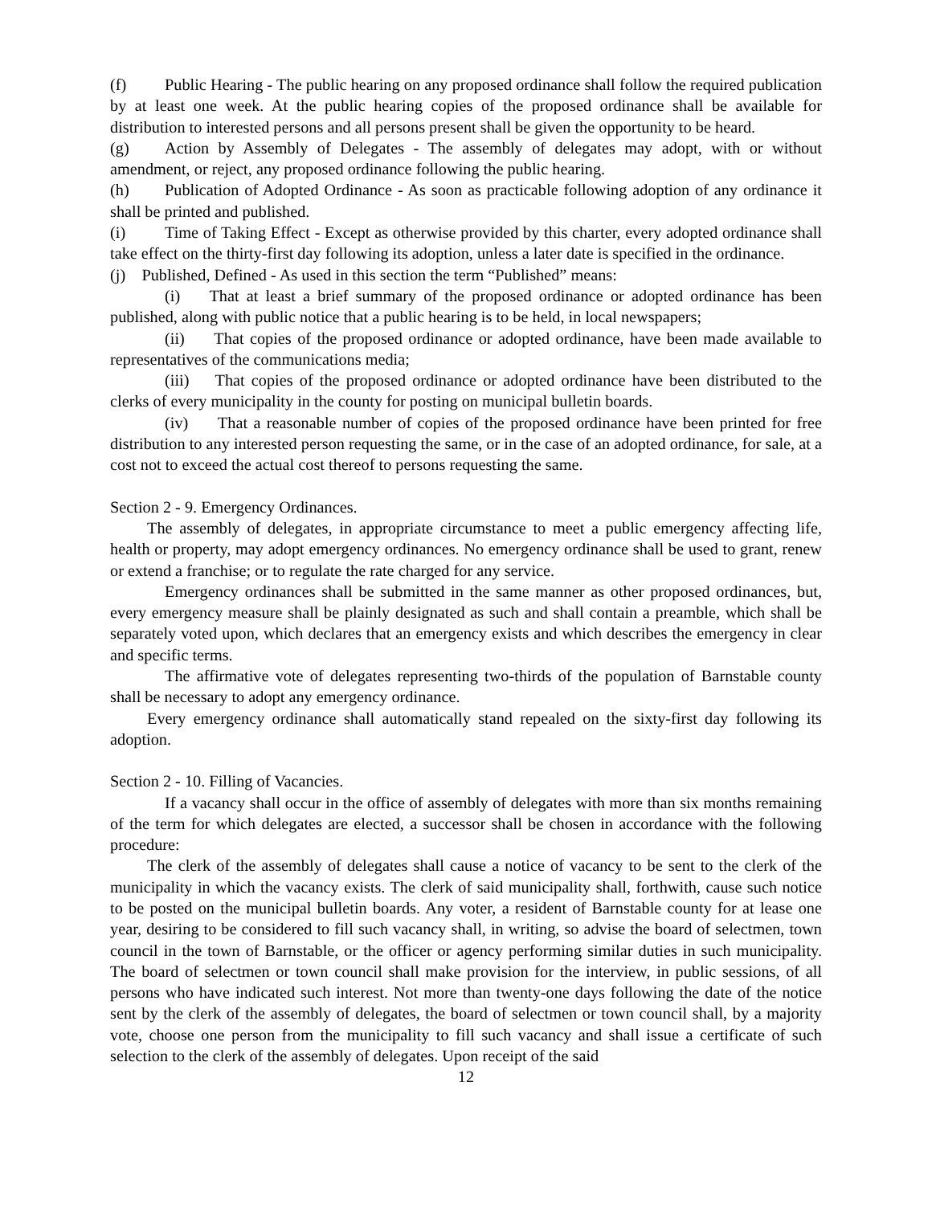(f) Public Hearing - The public hearing on any proposed ordinance shall follow the required publication by at least one week. At the public hearing copies of the proposed ordinance shall be available for distribution to interested persons and all persons present shall be given the opportunity to be heard.
(g) Action by Assembly of Delegates - The assembly of delegates may adopt, with or without amendment, or reject, any proposed ordinance following the public hearing.
(h) Publication of Adopted Ordinance - As soon as practicable following adoption of any ordinance it shall be printed and published.
(i) Time of Taking Effect - Except as otherwise provided by this charter, every adopted ordinance shall take effect on the thirty-first day following its adoption, unless a later date is specified in the ordinance.
(j) Published, Defined - As used in this section the term “Published” means:
(i) That at least a brief summary of the proposed ordinance or adopted ordinance has been published, along with public notice that a public hearing is to be held, in local newspapers;
(ii) That copies of the proposed ordinance or adopted ordinance, have been made available to representatives of the communications media;
(iii) That copies of the proposed ordinance or adopted ordinance have been distributed to the clerks of every municipality in the county for posting on municipal bulletin boards.
(iv) That a reasonable number of copies of the proposed ordinance have been printed for free distribution to any interested person requesting the same, or in the case of an adopted ordinance, for sale, at a cost not to exceed the actual cost thereof to persons requesting the same.
Section 2 - 9. Emergency Ordinances.
The assembly of delegates, in appropriate circumstance to meet a public emergency affecting life, health or property, may adopt emergency ordinances. No emergency ordinance shall be used to grant, renew or extend a franchise; or to regulate the rate charged for any service.
Emergency ordinances shall be submitted in the same manner as other proposed ordinances, but, every emergency measure shall be plainly designated as such and shall contain a preamble, which shall be separately voted upon, which declares that an emergency exists and which describes the emergency in clear and specific terms.
The affirmative vote of delegates representing two-thirds of the population of Barnstable county shall be necessary to adopt any emergency ordinance.
Every emergency ordinance shall automatically stand repealed on the sixty-first day following its adoption.
Section 2 - 10. Filling of Vacancies.
If a vacancy shall occur in the office of assembly of delegates with more than six months remaining of the term for which delegates are elected, a successor shall be chosen in accordance with the following procedure:
The clerk of the assembly of delegates shall cause a notice of vacancy to be sent to the clerk of the municipality in which the vacancy exists. The clerk of said municipality shall, forthwith, cause such notice to be posted on the municipal bulletin boards. Any voter, a resident of Barnstable county for at lease one year, desiring to be considered to fill such vacancy shall, in writing, so advise the board of selectmen, town council in the town of Barnstable, or the officer or agency performing similar duties in such municipality. The board of selectmen or town council shall make provision for the interview, in public sessions, of all persons who have indicated such interest. Not more than twenty-one days following the date of the notice sent by the clerk of the assembly of delegates, the board of selectmen or town council shall, by a majority vote, choose one person from the municipality to fill such vacancy and shall issue a certificate of such selection to the clerk of the assembly of delegates. Upon receipt of the said
12